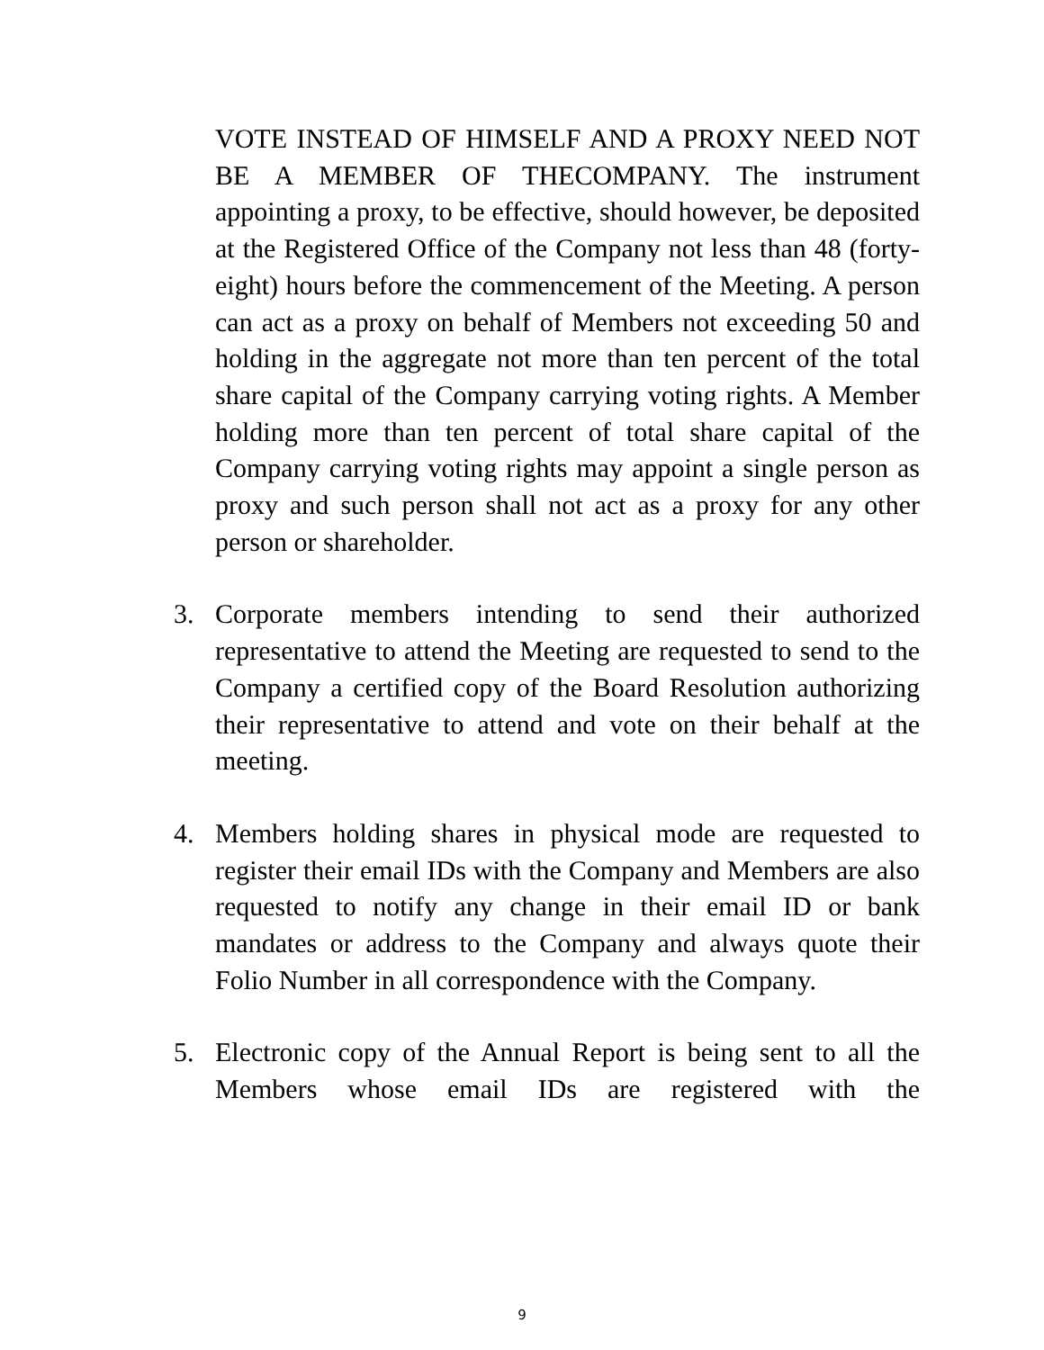VOTE INSTEAD OF HIMSELF AND A PROXY NEED NOT BE A MEMBER OF THECOMPANY. The instrument appointing a proxy, to be effective, should however, be deposited at the Registered Office of the Company not less than 48 (forty-eight) hours before the commencement of the Meeting. A person can act as a proxy on behalf of Members not exceeding 50 and holding in the aggregate not more than ten percent of the total share capital of the Company carrying voting rights. A Member holding more than ten percent of total share capital of the Company carrying voting rights may appoint a single person as proxy and such person shall not act as a proxy for any other person or shareholder.
3. Corporate members intending to send their authorized representative to attend the Meeting are requested to send to the Company a certified copy of the Board Resolution authorizing their representative to attend and vote on their behalf at the meeting.
4. Members holding shares in physical mode are requested to register their email IDs with the Company and Members are also requested to notify any change in their email ID or bank mandates or address to the Company and always quote their Folio Number in all correspondence with the Company.
5. Electronic copy of the Annual Report is being sent to all the Members whose email IDs are registered with the
9